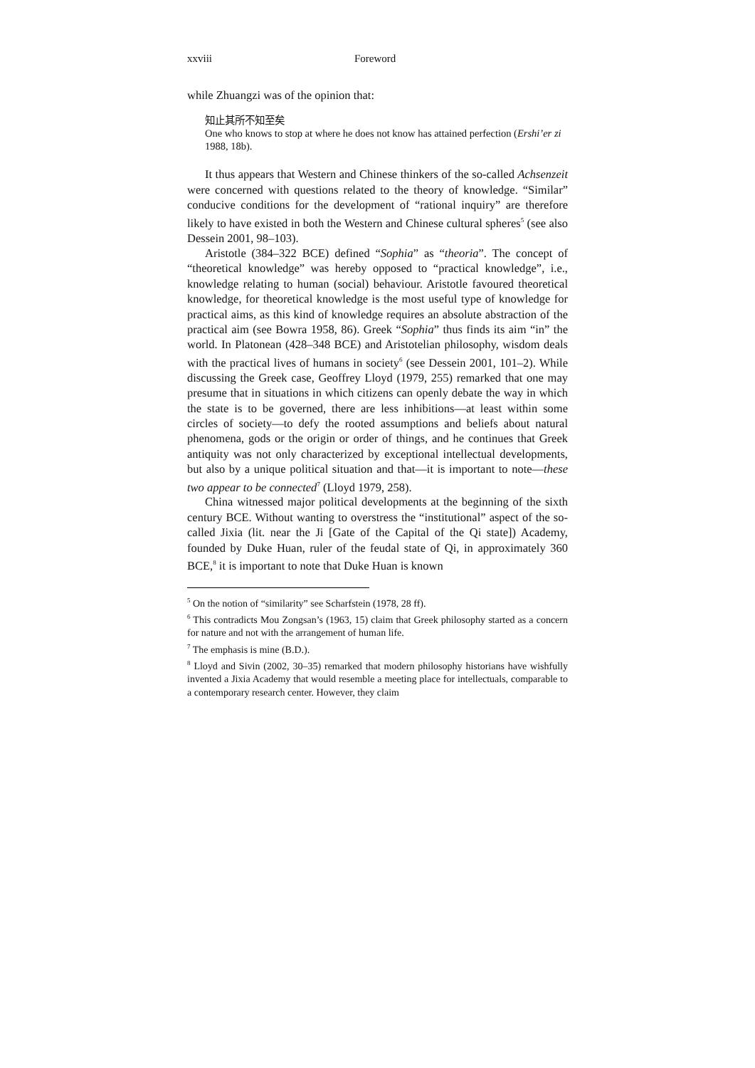xxviii Foreword
while Zhuangzi was of the opinion that:
知止其所不知至矣
One who knows to stop at where he does not know has attained perfection (Ershi’er zi 1988, 18b).
It thus appears that Western and Chinese thinkers of the so-called Achsenzeit were concerned with questions related to the theory of knowledge. “Similar” conducive conditions for the development of “rational inquiry” are therefore likely to have existed in both the Western and Chinese cultural spheres<sup>5</sup> (see also Dessein 2001, 98–103).
Aristotle (384–322 BCE) defined “Sophia” as “theoria”. The concept of “theoretical knowledge” was hereby opposed to “practical knowledge”, i.e., knowledge relating to human (social) behaviour. Aristotle favoured theoretical knowledge, for theoretical knowledge is the most useful type of knowledge for practical aims, as this kind of knowledge requires an absolute abstraction of the practical aim (see Bowra 1958, 86). Greek “Sophia” thus finds its aim “in” the world. In Platonean (428–348 BCE) and Aristotelian philosophy, wisdom deals with the practical lives of humans in society<sup>6</sup> (see Dessein 2001, 101–2). While discussing the Greek case, Geoffrey Lloyd (1979, 255) remarked that one may presume that in situations in which citizens can openly debate the way in which the state is to be governed, there are less inhibitions—at least within some circles of society—to defy the rooted assumptions and beliefs about natural phenomena, gods or the origin or order of things, and he continues that Greek antiquity was not only characterized by exceptional intellectual developments, but also by a unique political situation and that—it is important to note—these two appear to be connected<sup>7</sup> (Lloyd 1979, 258).
China witnessed major political developments at the beginning of the sixth century BCE. Without wanting to overstress the “institutional” aspect of the so-called Jixia (lit. near the Ji [Gate of the Capital of the Qi state]) Academy, founded by Duke Huan, ruler of the feudal state of Qi, in approximately 360 BCE,<sup>8</sup> it is important to note that Duke Huan is known
<sup>5</sup> On the notion of “similarity” see Scharfstein (1978, 28 ff).
<sup>6</sup> This contradicts Mou Zongsan’s (1963, 15) claim that Greek philosophy started as a concern for nature and not with the arrangement of human life.
<sup>7</sup> The emphasis is mine (B.D.).
<sup>8</sup> Lloyd and Sivin (2002, 30–35) remarked that modern philosophy historians have wishfully invented a Jixia Academy that would resemble a meeting place for intellectuals, comparable to a contemporary research center. However, they claim